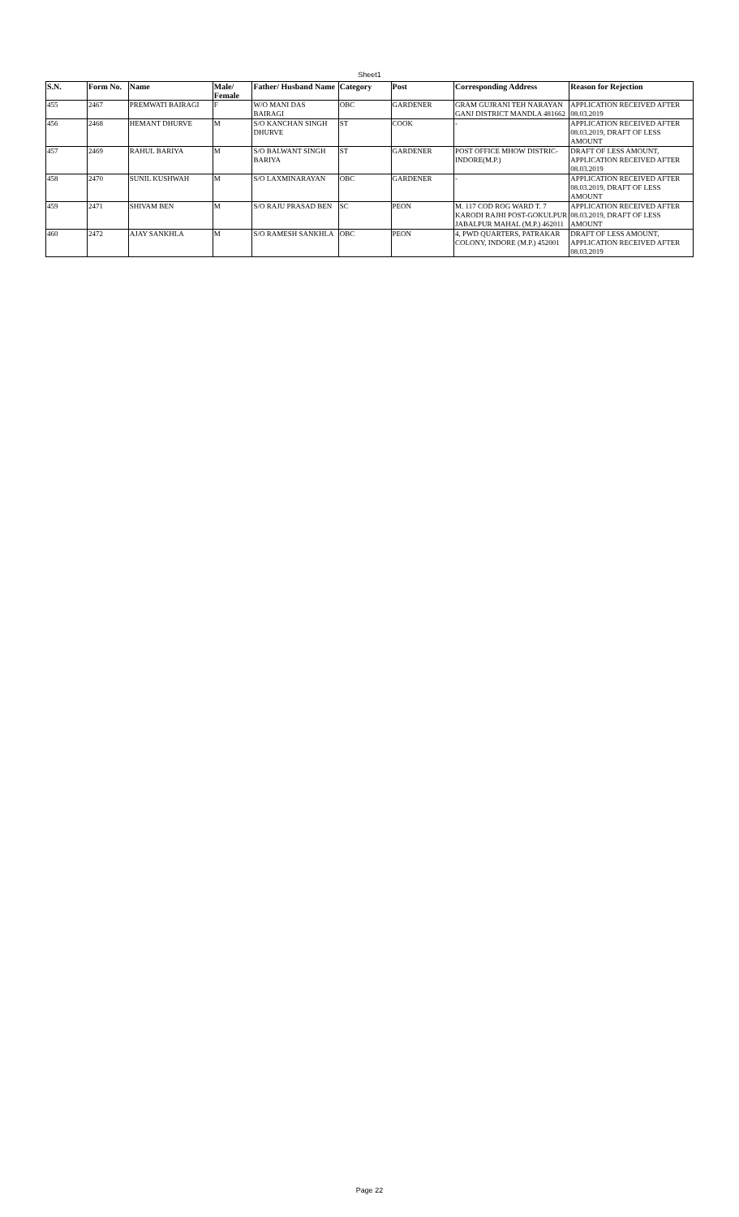Sheet1
| S.N. | Form No. | Name | Male/ Female | Father/ Husband Name | Category | Post | Corresponding Address | Reason for Rejection |
| --- | --- | --- | --- | --- | --- | --- | --- | --- |
| 455 | 2467 | PREMWATI BAIRAGI | F | W/O MANI DAS BAIRAGI | OBC | GARDENER | GRAM GUJRANI TEH NARAYAN GANJ DISTRICT MANDLA 481662 | APPLICATION RECEIVED AFTER 08.03.2019 |
| 456 | 2468 | HEMANT DHURVE | M | S/O KANCHAN SINGH DHURVE | ST | COOK | - | APPLICATION RECEIVED AFTER 08.03.2019, DRAFT OF LESS AMOUNT |
| 457 | 2469 | RAHUL BARIYA | M | S/O BALWANT SINGH BARIYA | ST | GARDENER | POST OFFICE MHOW DISTRIC- INDORE(M.P.) | DRAFT OF LESS AMOUNT, APPLICATION RECEIVED AFTER 08.03.2019 |
| 458 | 2470 | SUNIL KUSHWAH | M | S/O LAXMINARAYAN | OBC | GARDENER | - | APPLICATION RECEIVED AFTER 08.03.2019, DRAFT OF LESS AMOUNT |
| 459 | 2471 | SHIVAM BEN | M | S/O RAJU PRASAD BEN | SC | PEON | M. 117 COD ROG WARD T. 7 KARODI RAJHI POST-GOKULPUR JABALPUR MAHAL (M.P.) 462011 | APPLICATION RECEIVED AFTER 08.03.2019, DRAFT OF LESS AMOUNT |
| 460 | 2472 | AJAY SANKHLA | M | S/O RAMESH SANKHLA | OBC | PEON | 4, PWD QUARTERS, PATRAKAR COLONY, INDORE (M.P.) 452001 | DRAFT OF LESS AMOUNT, APPLICATION RECEIVED AFTER 08.03.2019 |
Page 22